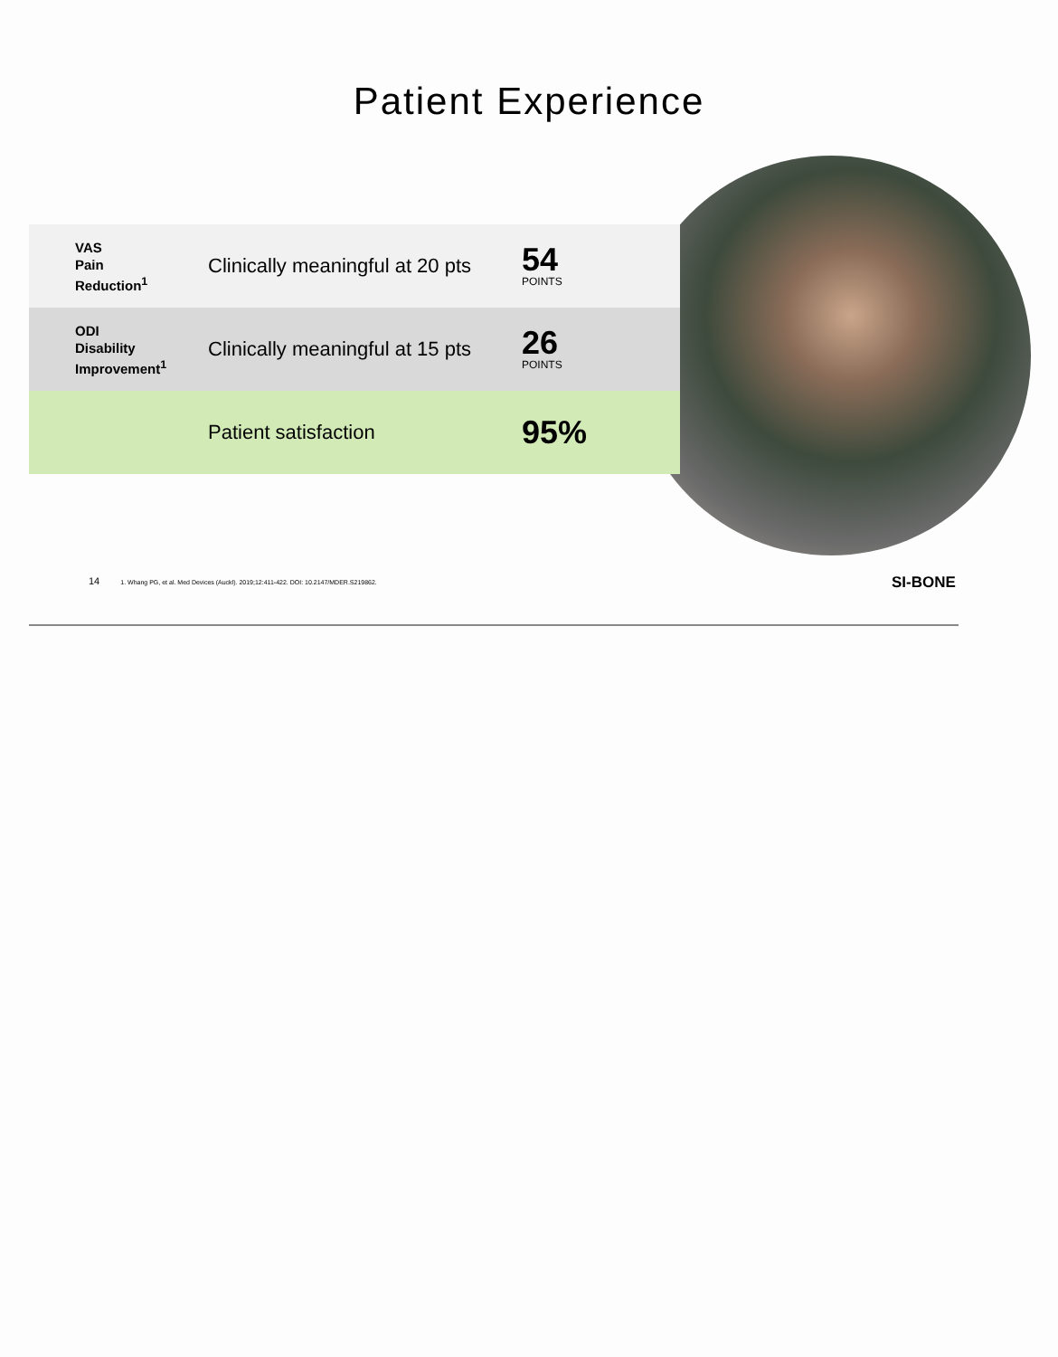Patient Experience
| VAS Pain Reduction<sup>1</sup> | Clinically meaningful at 20 pts | 54 POINTS |
| ODI Disability Improvement<sup>1</sup> | Clinically meaningful at 15 pts | 26 POINTS |
| | Patient satisfaction | 95% |
14 1. Whang PG, et al. Med Devices (Auckl). 2019;12:411-422. DOI: 10.2147/MDER.S219862.
SI-BONE